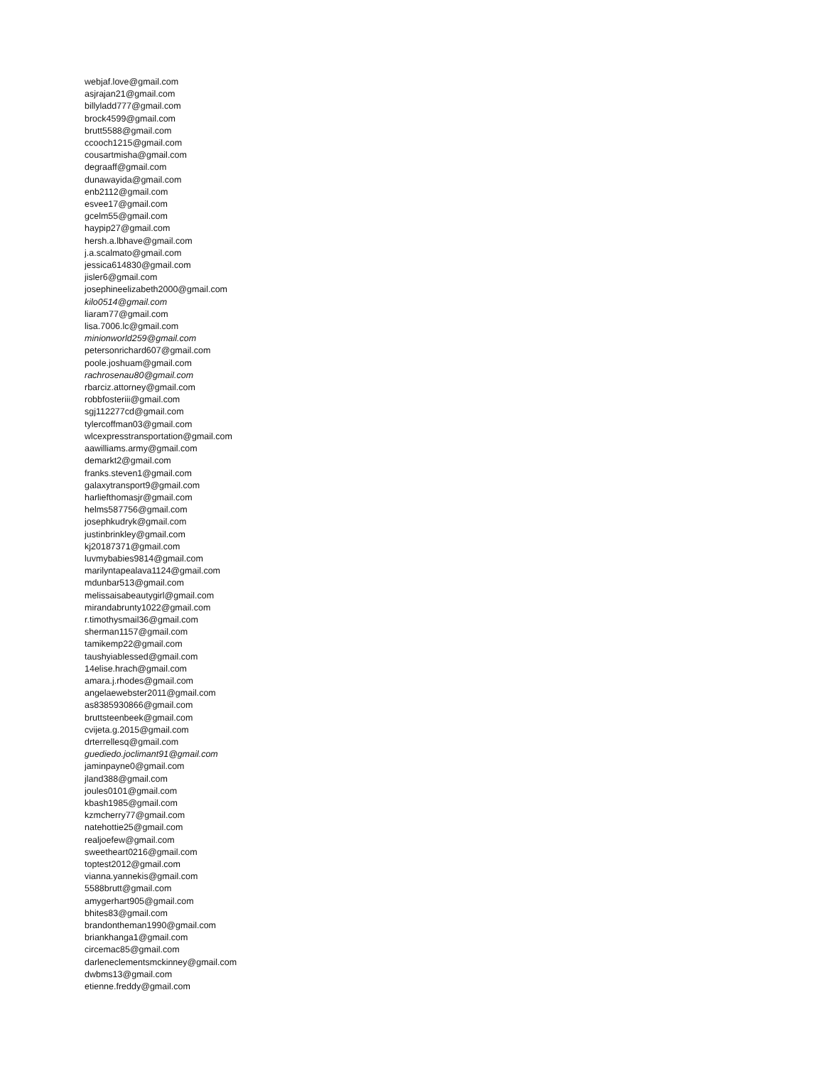webjaf.love@gmail.com
asjrajan21@gmail.com
billyladd777@gmail.com
brock4599@gmail.com
brutt5588@gmail.com
ccooch1215@gmail.com
cousartmisha@gmail.com
degraaff@gmail.com
dunawayida@gmail.com
enb2112@gmail.com
esvee17@gmail.com
gcelm55@gmail.com
haypip27@gmail.com
hersh.a.lbhave@gmail.com
j.a.scalmato@gmail.com
jessica614830@gmail.com
jisler6@gmail.com
josephineelizabeth2000@gmail.com
kilo0514@gmail.com
liaram77@gmail.com
lisa.7006.lc@gmail.com
minionworld259@gmail.com
petersonrichard607@gmail.com
poole.joshuam@gmail.com
rachrosenau80@gmail.com
rbarciz.attorney@gmail.com
robbfosteriii@gmail.com
sgj112277cd@gmail.com
tylercoffman03@gmail.com
wlcexpresstransportation@gmail.com
aawilliams.army@gmail.com
demarkt2@gmail.com
franks.steven1@gmail.com
galaxytransport9@gmail.com
harliefthomasjr@gmail.com
helms587756@gmail.com
josephkudryk@gmail.com
justinbrinkley@gmail.com
kj20187371@gmail.com
luvmybabies9814@gmail.com
marilyntapealava1124@gmail.com
mdunbar513@gmail.com
melissaisabeautygirl@gmail.com
mirandabrunty1022@gmail.com
r.timothysmail36@gmail.com
sherman1157@gmail.com
tamikemp22@gmail.com
taushyiablessed@gmail.com
14elise.hrach@gmail.com
amara.j.rhodes@gmail.com
angelaewebster2011@gmail.com
as8385930866@gmail.com
bruttsteenbeek@gmail.com
cvijeta.g.2015@gmail.com
drterrellesq@gmail.com
guediedo.joclimant91@gmail.com
jaminpayne0@gmail.com
jland388@gmail.com
joules0101@gmail.com
kbash1985@gmail.com
kzmcherry77@gmail.com
natehottie25@gmail.com
realjoefew@gmail.com
sweetheart0216@gmail.com
toptest2012@gmail.com
vianna.yannekis@gmail.com
5588brutt@gmail.com
amygerhart905@gmail.com
bhites83@gmail.com
brandontheman1990@gmail.com
briankhanga1@gmail.com
circemac85@gmail.com
darleneclementsmckinney@gmail.com
dwbms13@gmail.com
etienne.freddy@gmail.com